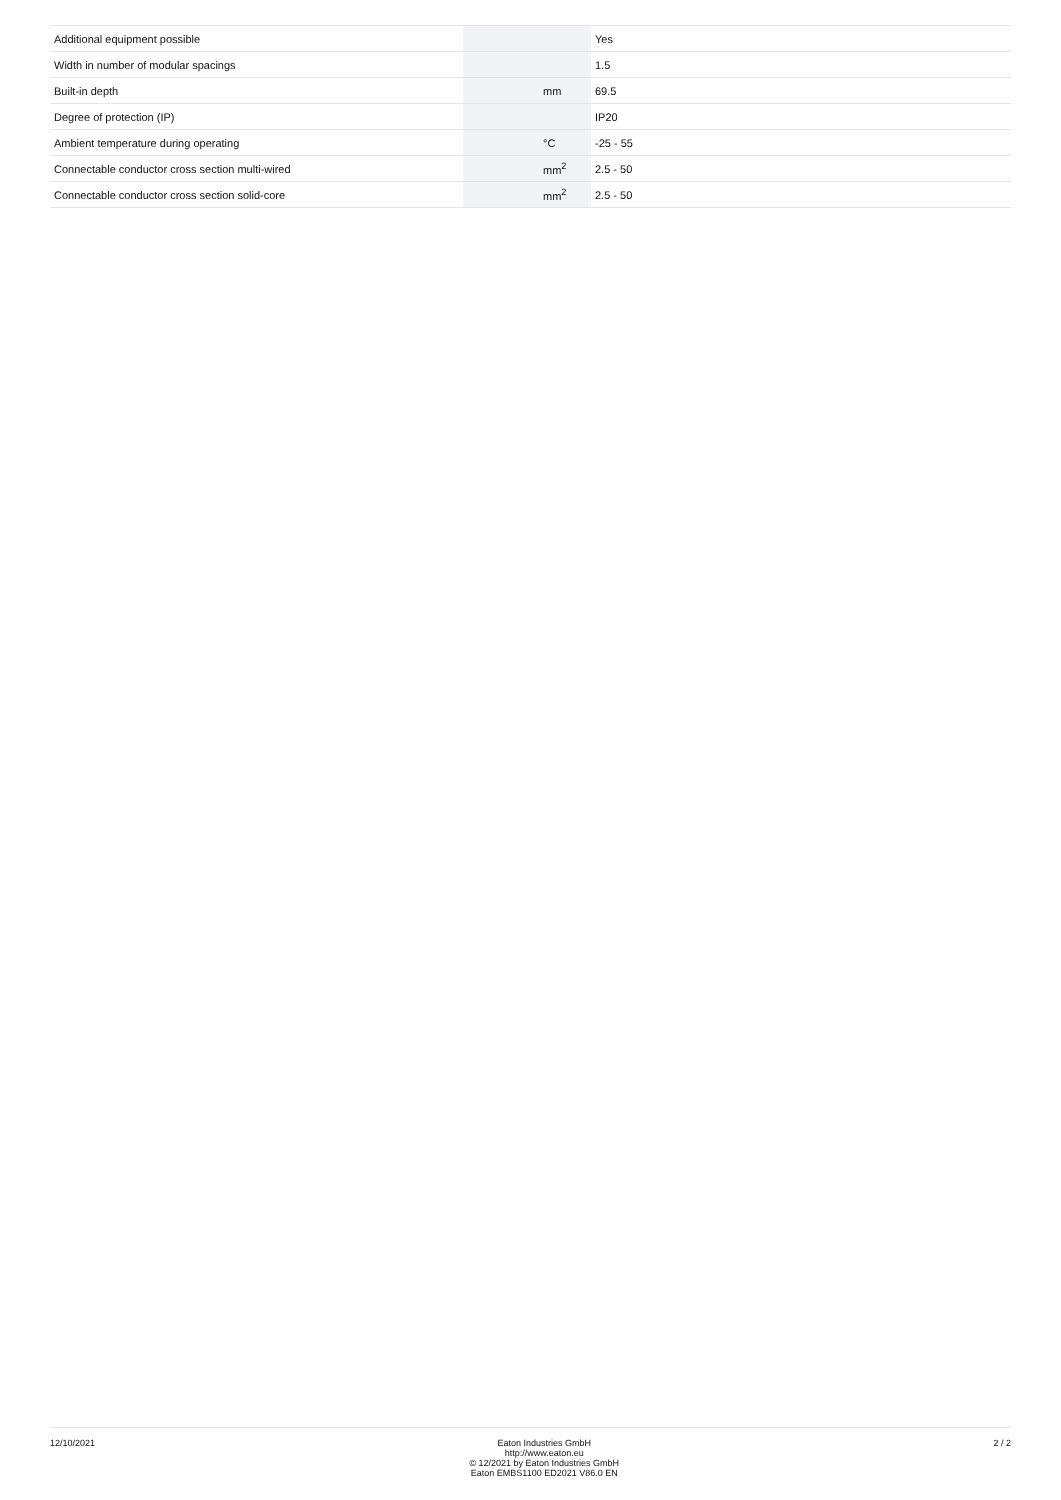| Additional equipment possible | | | Yes |
| Width in number of modular spacings | | | 1.5 |
| Built-in depth | | mm | 69.5 |
| Degree of protection (IP) | | | IP20 |
| Ambient temperature during operating | | °C | -25 - 55 |
| Connectable conductor cross section multi-wired | | mm<sup>2</sup> | 2.5 - 50 |
| Connectable conductor cross section solid-core | | mm<sup>2</sup> | 2.5 - 50 |
12/10/2021
Eaton Industries GmbH
http://www.eaton.eu
© 12/2021 by Eaton Industries GmbH
Eaton EMBS1100 ED2021 V86.0 EN
2 / 2